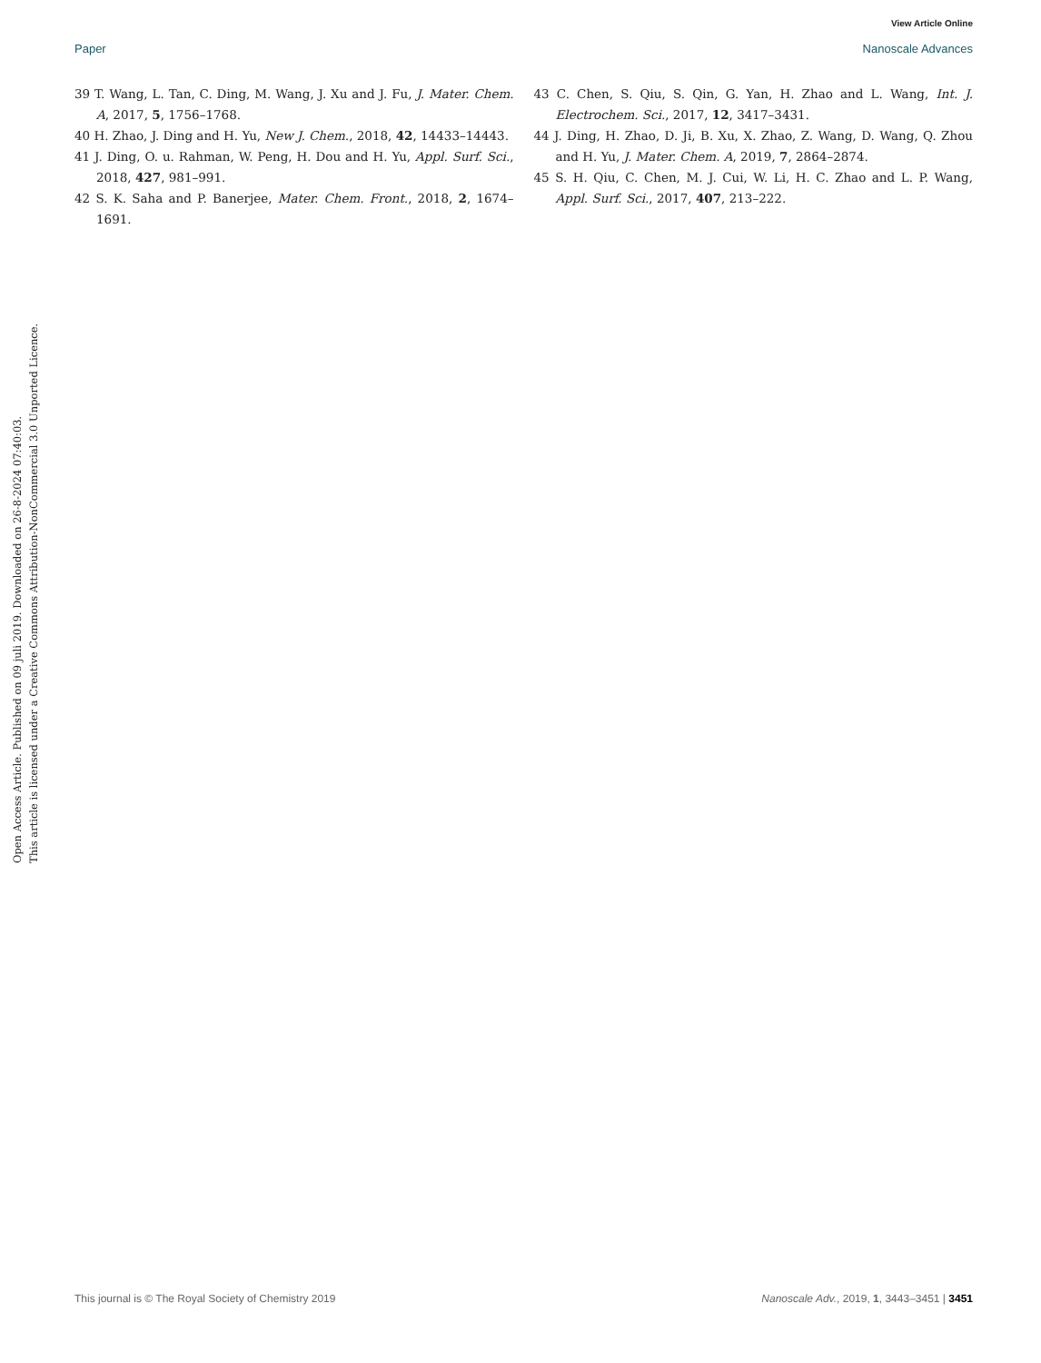View Article Online
Paper Nanoscale Advances
Open Access Article. Published on 09 juli 2019. Downloaded on 26-8-2024 07:40:03.
This article is licensed under a Creative Commons Attribution-NonCommercial 3.0 Unported Licence.
39 T. Wang, L. Tan, C. Ding, M. Wang, J. Xu and J. Fu, J. Mater. Chem. A, 2017, 5, 1756–1768.
40 H. Zhao, J. Ding and H. Yu, New J. Chem., 2018, 42, 14433–14443.
41 J. Ding, O. u. Rahman, W. Peng, H. Dou and H. Yu, Appl. Surf. Sci., 2018, 427, 981–991.
42 S. K. Saha and P. Banerjee, Mater. Chem. Front., 2018, 2, 1674–1691.
43 C. Chen, S. Qiu, S. Qin, G. Yan, H. Zhao and L. Wang, Int. J. Electrochem. Sci., 2017, 12, 3417–3431.
44 J. Ding, H. Zhao, D. Ji, B. Xu, X. Zhao, Z. Wang, D. Wang, Q. Zhou and H. Yu, J. Mater. Chem. A, 2019, 7, 2864–2874.
45 S. H. Qiu, C. Chen, M. J. Cui, W. Li, H. C. Zhao and L. P. Wang, Appl. Surf. Sci., 2017, 407, 213–222.
This journal is © The Royal Society of Chemistry 2019 Nanoscale Adv., 2019, 1, 3443–3451 | 3451